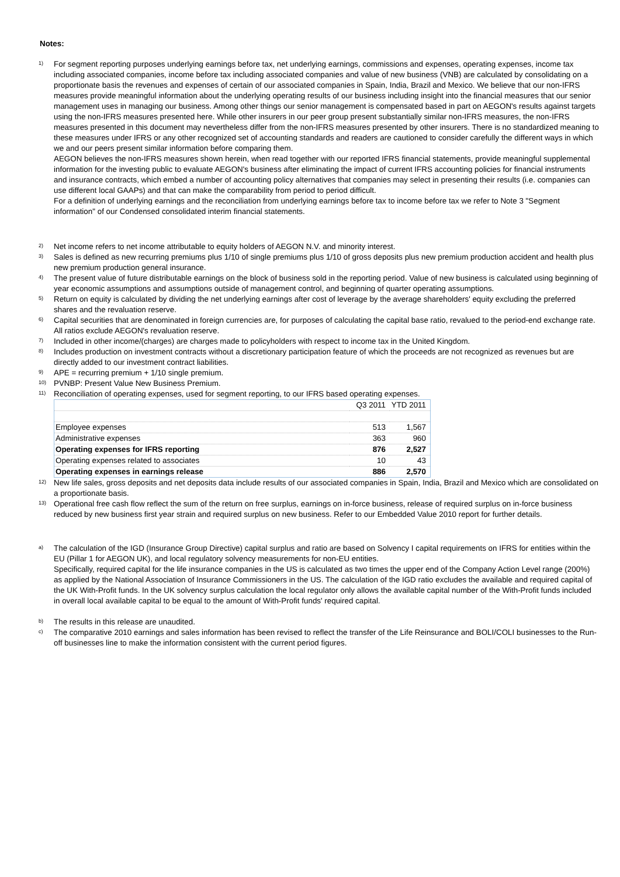Notes:
1)
For segment reporting purposes underlying earnings before tax, net underlying earnings, commissions and expenses, operating expenses, income tax including associated companies, income before tax including associated companies and value of new business (VNB) are calculated by consolidating on a proportionate basis the revenues and expenses of certain of our associated companies in Spain, India, Brazil and Mexico. We believe that our non-IFRS measures provide meaningful information about the underlying operating results of our business including insight into the financial measures that our senior management uses in managing our business. Among other things our senior management is compensated based in part on AEGON's results against targets using the non-IFRS measures presented here. While other insurers in our peer group present substantially similar non-IFRS measures, the non-IFRS measures presented in this document may nevertheless differ from the non-IFRS measures presented by other insurers. There is no standardized meaning to these measures under IFRS or any other recognized set of accounting standards and readers are cautioned to consider carefully the different ways in which we and our peers present similar information before comparing them.
AEGON believes the non-IFRS measures shown herein, when read together with our reported IFRS financial statements, provide meaningful supplemental information for the investing public to evaluate AEGON's business after eliminating the impact of current IFRS accounting policies for financial instruments and insurance contracts, which embed a number of accounting policy alternatives that companies may select in presenting their results (i.e. companies can use different local GAAPs) and that can make the comparability from period to period difficult.
For a definition of underlying earnings and the reconciliation from underlying earnings before tax to income before tax we refer to Note 3 "Segment information" of our Condensed consolidated interim financial statements.
2)
Net income refers to net income attributable to equity holders of AEGON N.V. and minority interest.
3)
Sales is defined as new recurring premiums plus 1/10 of single premiums plus 1/10 of gross deposits plus new premium production accident and health plus new premium production general insurance.
4)
The present value of future distributable earnings on the block of business sold in the reporting period. Value of new business is calculated using beginning of year economic assumptions and assumptions outside of management control, and beginning of quarter operating assumptions.
5)
Return on equity is calculated by dividing the net underlying earnings after cost of leverage by the average shareholders' equity excluding the preferred shares and the revaluation reserve.
6)
Capital securities that are denominated in foreign currencies are, for purposes of calculating the capital base ratio, revalued to the period-end exchange rate. All ratios exclude AEGON's revaluation reserve.
7)
Included in other income/(charges) are charges made to policyholders with respect to income tax in the United Kingdom.
8)
Includes production on investment contracts without a discretionary participation feature of which the proceeds are not recognized as revenues but are directly added to our investment contract liabilities.
9)
APE = recurring premium + 1/10 single premium.
10)
PVNBP: Present Value New Business Premium.
11)
Reconciliation of operating expenses, used for segment reporting, to our IFRS based operating expenses.
| | Q3 2011 | YTD 2011 |
| Employee expenses | 513 | 1,567 |
| Administrative expenses | 363 | 960 |
| Operating expenses for IFRS reporting | 876 | 2,527 |
| Operating expenses related to associates | 10 | 43 |
| Operating expenses in earnings release | 886 | 2,570 |
12)
New life sales, gross deposits and net deposits data include results of our associated companies in Spain, India, Brazil and Mexico which are consolidated on a proportionate basis.
13)
Operational free cash flow reflect the sum of the return on free surplus, earnings on in-force business, release of required surplus on in-force business reduced by new business first year strain and required surplus on new business. Refer to our Embedded Value 2010 report for further details.
a)
The calculation of the IGD (Insurance Group Directive) capital surplus and ratio are based on Solvency I capital requirements on IFRS for entities within the EU (Pillar 1 for AEGON UK), and local regulatory solvency measurements for non-EU entities.
Specifically, required capital for the life insurance companies in the US is calculated as two times the upper end of the Company Action Level range (200%) as applied by the National Association of Insurance Commissioners in the US. The calculation of the IGD ratio excludes the available and required capital of the UK With-Profit funds. In the UK solvency surplus calculation the local regulator only allows the available capital number of the With-Profit funds included in overall local available capital to be equal to the amount of With-Profit funds' required capital.
b)
The results in this release are unaudited.
c)
The comparative 2010 earnings and sales information has been revised to reflect the transfer of the Life Reinsurance and BOLI/COLI businesses to the Run-off businesses line to make the information consistent with the current period figures.